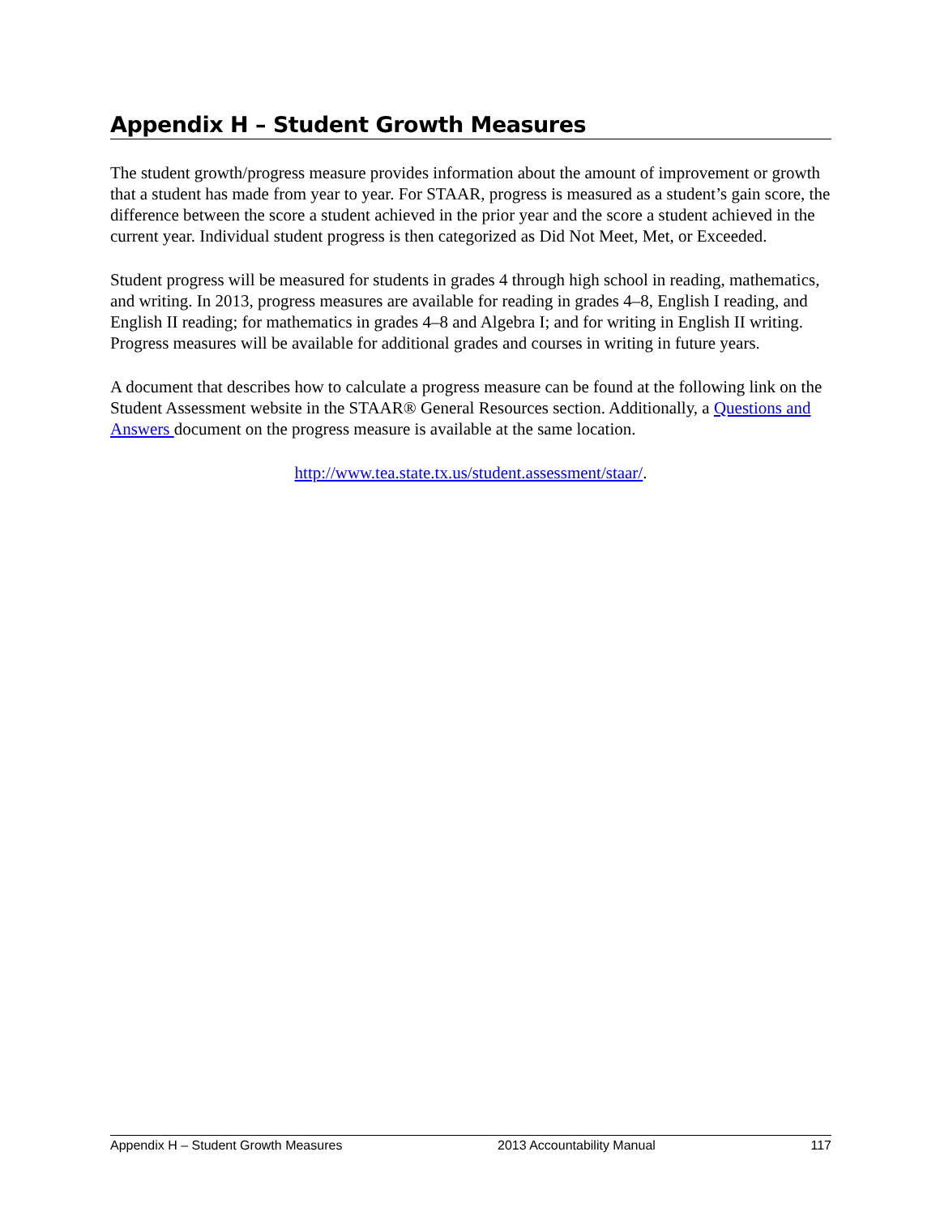Appendix H – Student Growth Measures
The student growth/progress measure provides information about the amount of improvement or growth that a student has made from year to year. For STAAR, progress is measured as a student’s gain score, the difference between the score a student achieved in the prior year and the score a student achieved in the current year. Individual student progress is then categorized as Did Not Meet, Met, or Exceeded.
Student progress will be measured for students in grades 4 through high school in reading, mathematics, and writing. In 2013, progress measures are available for reading in grades 4–8, English I reading, and English II reading; for mathematics in grades 4–8 and Algebra I; and for writing in English II writing. Progress measures will be available for additional grades and courses in writing in future years.
A document that describes how to calculate a progress measure can be found at the following link on the Student Assessment website in the STAAR® General Resources section. Additionally, a Questions and Answers document on the progress measure is available at the same location.
http://www.tea.state.tx.us/student.assessment/staar/.
Appendix H – Student Growth Measures 2013 Accountability Manual 117